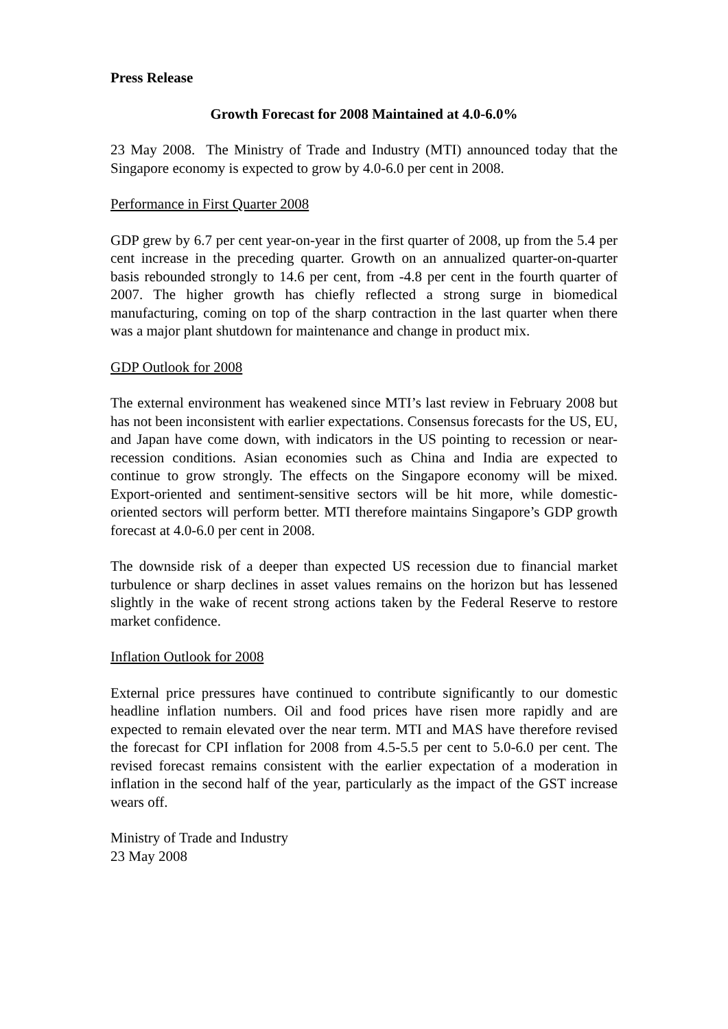Press Release
Growth Forecast for 2008 Maintained at 4.0-6.0%
23 May 2008. The Ministry of Trade and Industry (MTI) announced today that the Singapore economy is expected to grow by 4.0-6.0 per cent in 2008.
Performance in First Quarter 2008
GDP grew by 6.7 per cent year-on-year in the first quarter of 2008, up from the 5.4 per cent increase in the preceding quarter. Growth on an annualized quarter-on-quarter basis rebounded strongly to 14.6 per cent, from -4.8 per cent in the fourth quarter of 2007. The higher growth has chiefly reflected a strong surge in biomedical manufacturing, coming on top of the sharp contraction in the last quarter when there was a major plant shutdown for maintenance and change in product mix.
GDP Outlook for 2008
The external environment has weakened since MTI’s last review in February 2008 but has not been inconsistent with earlier expectations. Consensus forecasts for the US, EU, and Japan have come down, with indicators in the US pointing to recession or near-recession conditions. Asian economies such as China and India are expected to continue to grow strongly. The effects on the Singapore economy will be mixed. Export-oriented and sentiment-sensitive sectors will be hit more, while domestic-oriented sectors will perform better. MTI therefore maintains Singapore’s GDP growth forecast at 4.0-6.0 per cent in 2008.
The downside risk of a deeper than expected US recession due to financial market turbulence or sharp declines in asset values remains on the horizon but has lessened slightly in the wake of recent strong actions taken by the Federal Reserve to restore market confidence.
Inflation Outlook for 2008
External price pressures have continued to contribute significantly to our domestic headline inflation numbers. Oil and food prices have risen more rapidly and are expected to remain elevated over the near term. MTI and MAS have therefore revised the forecast for CPI inflation for 2008 from 4.5-5.5 per cent to 5.0-6.0 per cent. The revised forecast remains consistent with the earlier expectation of a moderation in inflation in the second half of the year, particularly as the impact of the GST increase wears off.
Ministry of Trade and Industry
23 May 2008